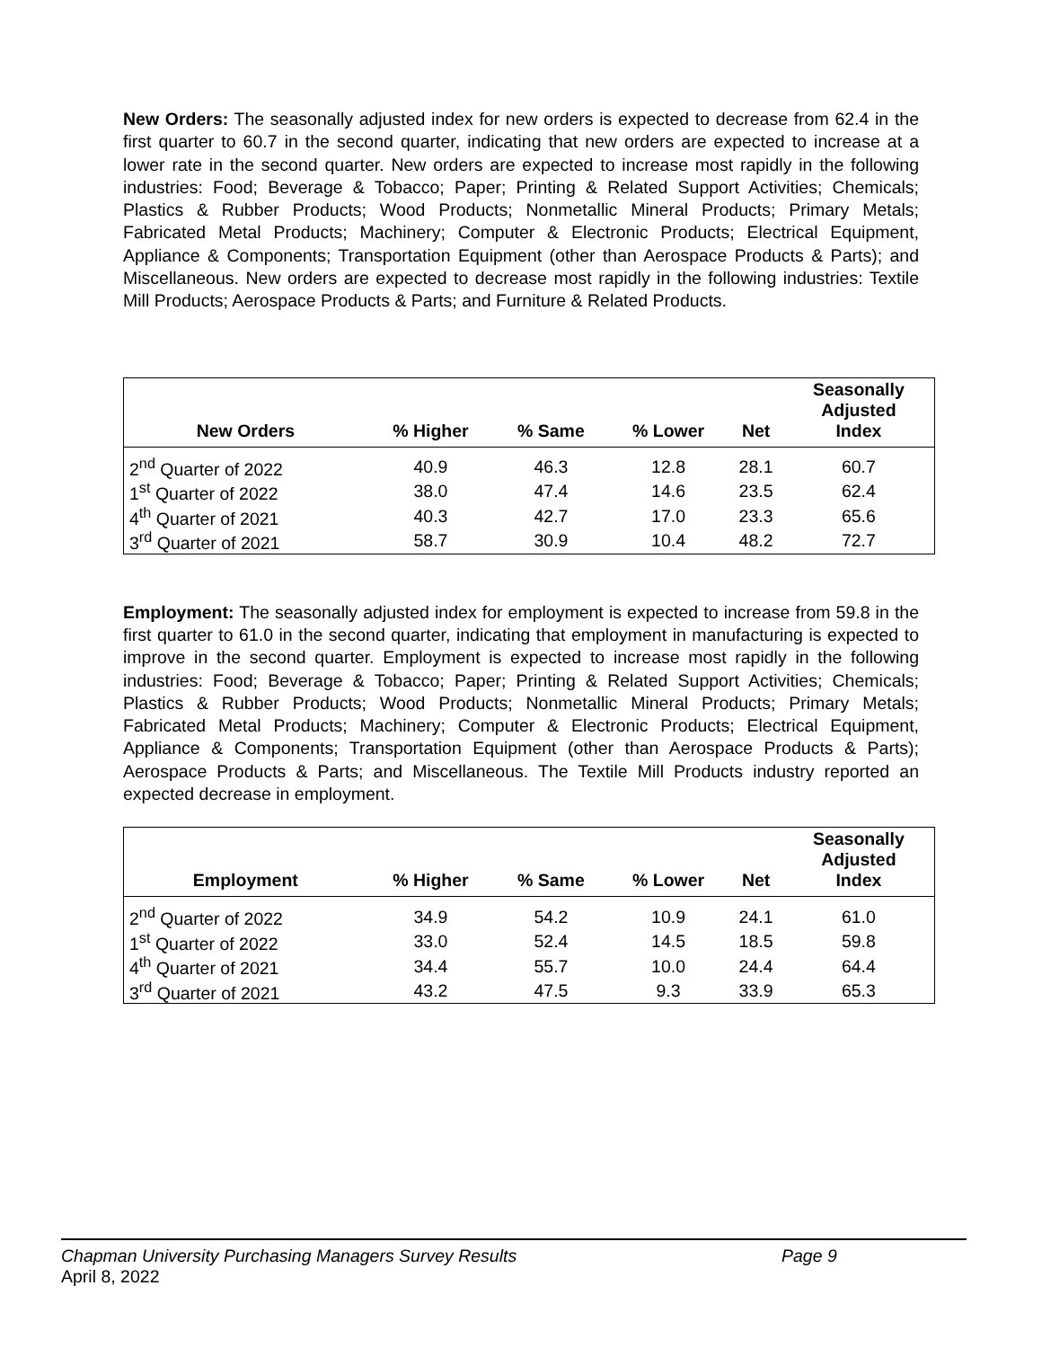New Orders: The seasonally adjusted index for new orders is expected to decrease from 62.4 in the first quarter to 60.7 in the second quarter, indicating that new orders are expected to increase at a lower rate in the second quarter. New orders are expected to increase most rapidly in the following industries: Food; Beverage & Tobacco; Paper; Printing & Related Support Activities; Chemicals; Plastics & Rubber Products; Wood Products; Nonmetallic Mineral Products; Primary Metals; Fabricated Metal Products; Machinery; Computer & Electronic Products; Electrical Equipment, Appliance & Components; Transportation Equipment (other than Aerospace Products & Parts); and Miscellaneous. New orders are expected to decrease most rapidly in the following industries: Textile Mill Products; Aerospace Products & Parts; and Furniture & Related Products.
| New Orders | % Higher | % Same | % Lower | Net | Seasonally Adjusted Index |
| --- | --- | --- | --- | --- | --- |
| 2<sup>nd</sup> Quarter of 2022 | 40.9 | 46.3 | 12.8 | 28.1 | 60.7 |
| 1<sup>st</sup> Quarter of 2022 | 38.0 | 47.4 | 14.6 | 23.5 | 62.4 |
| 4<sup>th</sup> Quarter of 2021 | 40.3 | 42.7 | 17.0 | 23.3 | 65.6 |
| 3<sup>rd</sup> Quarter of 2021 | 58.7 | 30.9 | 10.4 | 48.2 | 72.7 |
Employment: The seasonally adjusted index for employment is expected to increase from 59.8 in the first quarter to 61.0 in the second quarter, indicating that employment in manufacturing is expected to improve in the second quarter. Employment is expected to increase most rapidly in the following industries: Food; Beverage & Tobacco; Paper; Printing & Related Support Activities; Chemicals; Plastics & Rubber Products; Wood Products; Nonmetallic Mineral Products; Primary Metals; Fabricated Metal Products; Machinery; Computer & Electronic Products; Electrical Equipment, Appliance & Components; Transportation Equipment (other than Aerospace Products & Parts); Aerospace Products & Parts; and Miscellaneous. The Textile Mill Products industry reported an expected decrease in employment.
| Employment | % Higher | % Same | % Lower | Net | Seasonally Adjusted Index |
| --- | --- | --- | --- | --- | --- |
| 2<sup>nd</sup> Quarter of 2022 | 34.9 | 54.2 | 10.9 | 24.1 | 61.0 |
| 1<sup>st</sup> Quarter of 2022 | 33.0 | 52.4 | 14.5 | 18.5 | 59.8 |
| 4<sup>th</sup> Quarter of 2021 | 34.4 | 55.7 | 10.0 | 24.4 | 64.4 |
| 3<sup>rd</sup> Quarter of 2021 | 43.2 | 47.5 | 9.3 | 33.9 | 65.3 |
Chapman University Purchasing Managers Survey Results Page 9
April 8, 2022